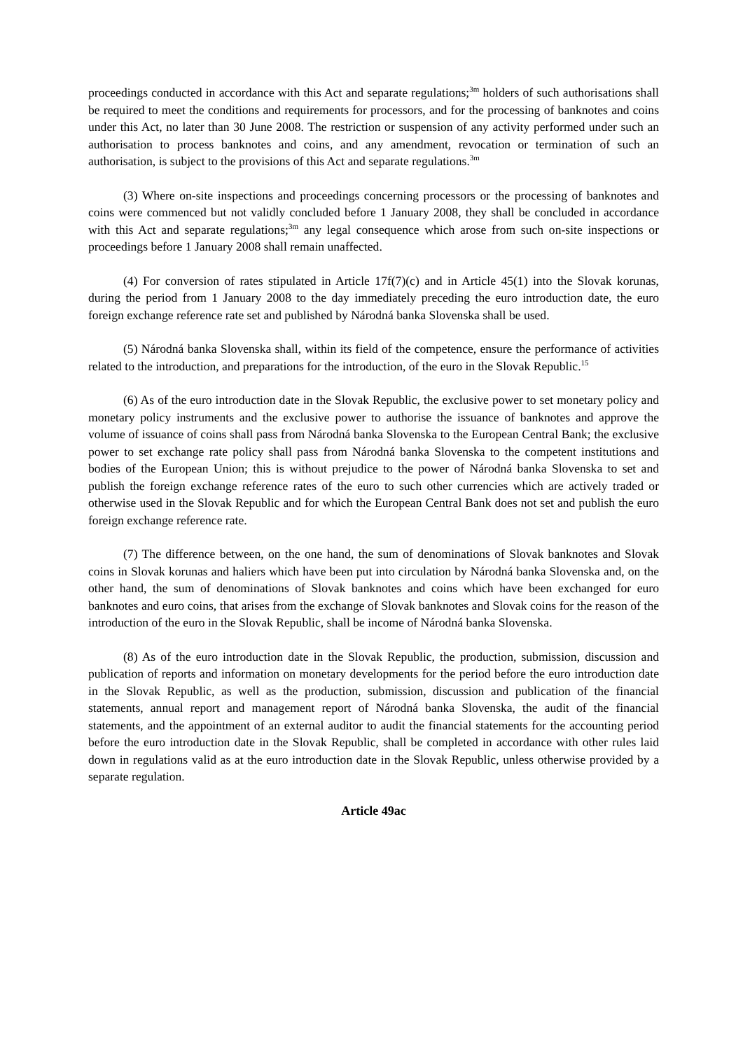proceedings conducted in accordance with this Act and separate regulations;<sup>3m</sup> holders of such authorisations shall be required to meet the conditions and requirements for processors, and for the processing of banknotes and coins under this Act, no later than 30 June 2008. The restriction or suspension of any activity performed under such an authorisation to process banknotes and coins, and any amendment, revocation or termination of such an authorisation, is subject to the provisions of this Act and separate regulations.<sup>3m</sup>
(3) Where on-site inspections and proceedings concerning processors or the processing of banknotes and coins were commenced but not validly concluded before 1 January 2008, they shall be concluded in accordance with this Act and separate regulations;<sup>3m</sup> any legal consequence which arose from such on-site inspections or proceedings before 1 January 2008 shall remain unaffected.
(4) For conversion of rates stipulated in Article 17f(7)(c) and in Article 45(1) into the Slovak korunas, during the period from 1 January 2008 to the day immediately preceding the euro introduction date, the euro foreign exchange reference rate set and published by Národná banka Slovenska shall be used.
(5) Národná banka Slovenska shall, within its field of the competence, ensure the performance of activities related to the introduction, and preparations for the introduction, of the euro in the Slovak Republic.<sup>15</sup>
(6) As of the euro introduction date in the Slovak Republic, the exclusive power to set monetary policy and monetary policy instruments and the exclusive power to authorise the issuance of banknotes and approve the volume of issuance of coins shall pass from Národná banka Slovenska to the European Central Bank; the exclusive power to set exchange rate policy shall pass from Národná banka Slovenska to the competent institutions and bodies of the European Union; this is without prejudice to the power of Národná banka Slovenska to set and publish the foreign exchange reference rates of the euro to such other currencies which are actively traded or otherwise used in the Slovak Republic and for which the European Central Bank does not set and publish the euro foreign exchange reference rate.
(7) The difference between, on the one hand, the sum of denominations of Slovak banknotes and Slovak coins in Slovak korunas and haliers which have been put into circulation by Národná banka Slovenska and, on the other hand, the sum of denominations of Slovak banknotes and coins which have been exchanged for euro banknotes and euro coins, that arises from the exchange of Slovak banknotes and Slovak coins for the reason of the introduction of the euro in the Slovak Republic, shall be income of Národná banka Slovenska.
(8) As of the euro introduction date in the Slovak Republic, the production, submission, discussion and publication of reports and information on monetary developments for the period before the euro introduction date in the Slovak Republic, as well as the production, submission, discussion and publication of the financial statements, annual report and management report of Národná banka Slovenska, the audit of the financial statements, and the appointment of an external auditor to audit the financial statements for the accounting period before the euro introduction date in the Slovak Republic, shall be completed in accordance with other rules laid down in regulations valid as at the euro introduction date in the Slovak Republic, unless otherwise provided by a separate regulation.
Article 49ac